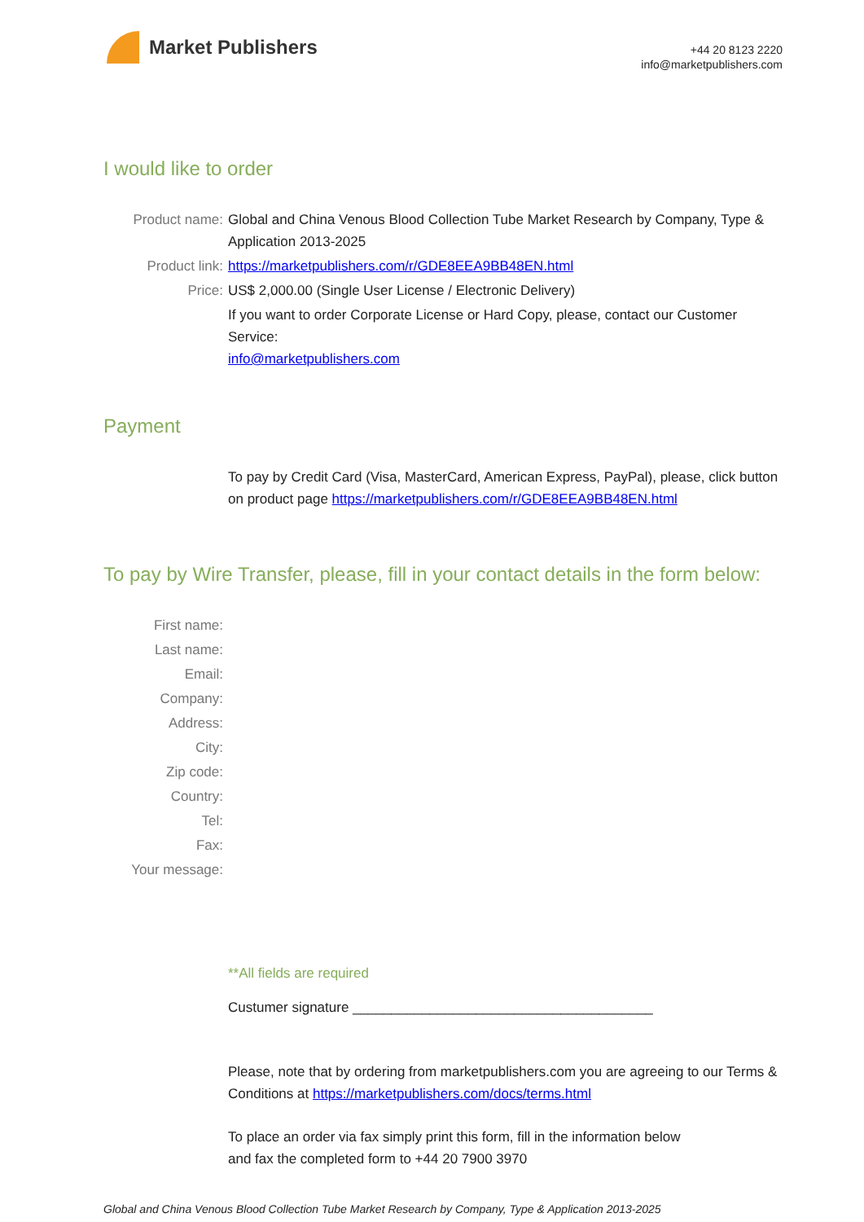Market Publishers
+44 20 8123 2220
info@marketpublishers.com
I would like to order
Product name: Global and China Venous Blood Collection Tube Market Research by Company, Type & Application 2013-2025
Product link: https://marketpublishers.com/r/GDE8EEA9BB48EN.html
Price: US$ 2,000.00 (Single User License / Electronic Delivery)
If you want to order Corporate License or Hard Copy, please, contact our Customer Service:
info@marketpublishers.com
Payment
To pay by Credit Card (Visa, MasterCard, American Express, PayPal), please, click button on product page https://marketpublishers.com/r/GDE8EEA9BB48EN.html
To pay by Wire Transfer, please, fill in your contact details in the form below:
First name:
Last name:
Email:
Company:
Address:
City:
Zip code:
Country:
Tel:
Fax:
Your message:
**All fields are required
Custumer signature _______________________________________
Please, note that by ordering from marketpublishers.com you are agreeing to our Terms & Conditions at https://marketpublishers.com/docs/terms.html
To place an order via fax simply print this form, fill in the information below
and fax the completed form to +44 20 7900 3970
Global and China Venous Blood Collection Tube Market Research by Company, Type & Application 2013-2025